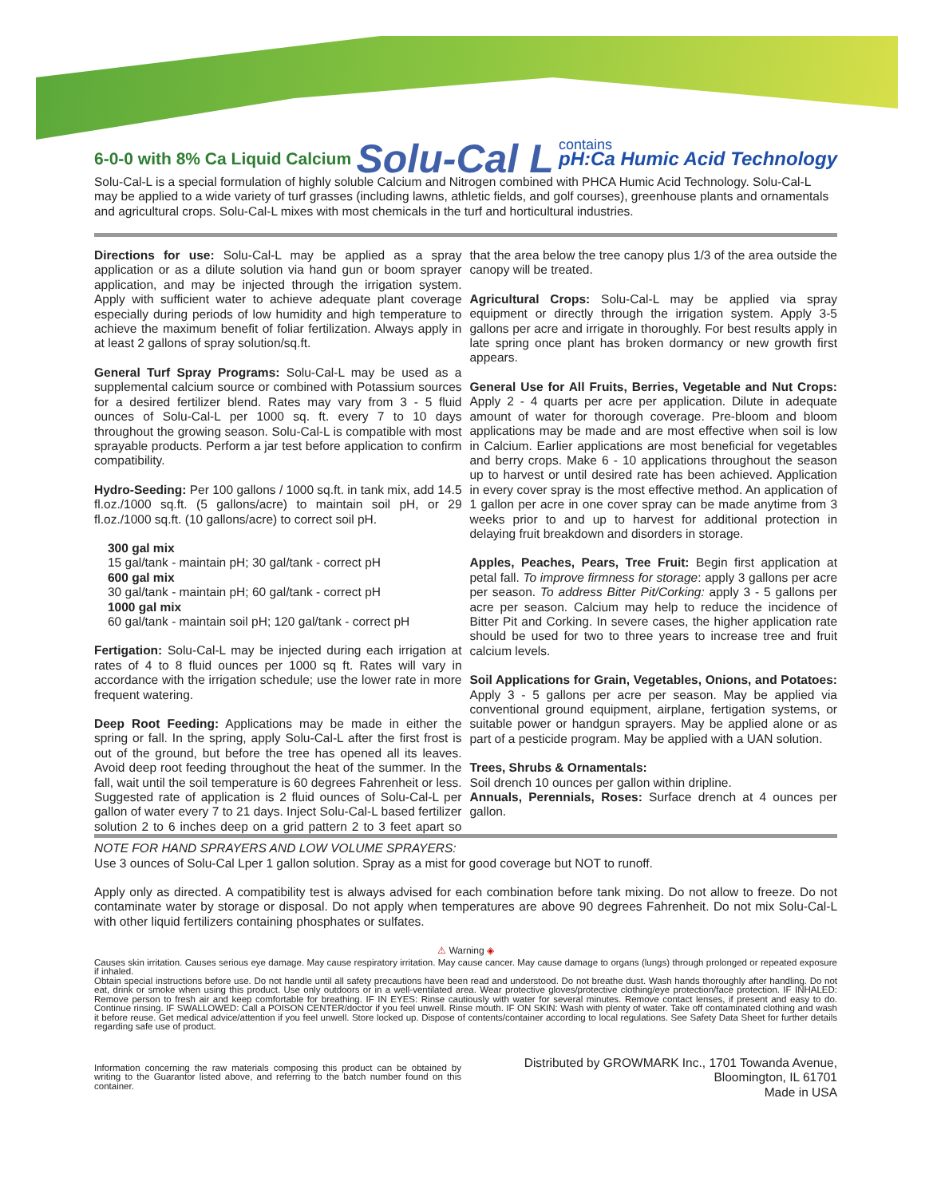6-0-0 with 8% Ca Liquid Calcium Solu-Cal L contains
pH:Ca Humic Acid Technology
Solu-Cal-L is a special formulation of highly soluble Calcium and Nitrogen combined with PHCA Humic Acid Technology. Solu-Cal-L may be applied to a wide variety of turf grasses (including lawns, athletic fields, and golf courses), greenhouse plants and ornamentals and agricultural crops. Solu-Cal-L mixes with most chemicals in the turf and horticultural industries.
Directions for use: Solu-Cal-L may be applied as a spray application or as a dilute solution via hand gun or boom sprayer application, and may be injected through the irrigation system. Apply with sufficient water to achieve adequate plant coverage especially during periods of low humidity and high temperature to achieve the maximum benefit of foliar fertilization. Always apply in at least 2 gallons of spray solution/sq.ft.
General Turf Spray Programs: Solu-Cal-L may be used as a supplemental calcium source or combined with Potassium sources for a desired fertilizer blend. Rates may vary from 3 - 5 fluid ounces of Solu-Cal-L per 1000 sq. ft. every 7 to 10 days throughout the growing season. Solu-Cal-L is compatible with most sprayable products. Perform a jar test before application to confirm compatibility.
Hydro-Seeding: Per 100 gallons / 1000 sq.ft. in tank mix, add 14.5 fl.oz./1000 sq.ft. (5 gallons/acre) to maintain soil pH, or 29 fl.oz./1000 sq.ft. (10 gallons/acre) to correct soil pH.
300 gal mix
15 gal/tank - maintain pH; 30 gal/tank - correct pH
600 gal mix
30 gal/tank - maintain pH; 60 gal/tank - correct pH
1000 gal mix
60 gal/tank - maintain soil pH; 120 gal/tank - correct pH
Fertigation: Solu-Cal-L may be injected during each irrigation at rates of 4 to 8 fluid ounces per 1000 sq ft. Rates will vary in accordance with the irrigation schedule; use the lower rate in more frequent watering.
Deep Root Feeding: Applications may be made in either the spring or fall. In the spring, apply Solu-Cal-L after the first frost is out of the ground, but before the tree has opened all its leaves. Avoid deep root feeding throughout the heat of the summer. In the fall, wait until the soil temperature is 60 degrees Fahrenheit or less. Suggested rate of application is 2 fluid ounces of Solu-Cal-L per gallon of water every 7 to 21 days. Inject Solu-Cal-L based fertilizer solution 2 to 6 inches deep on a grid pattern 2 to 3 feet apart so that the area below the tree canopy plus 1/3 of the area outside the canopy will be treated.
Agricultural Crops: Solu-Cal-L may be applied via spray equipment or directly through the irrigation system. Apply 3-5 gallons per acre and irrigate in thoroughly. For best results apply in late spring once plant has broken dormancy or new growth first appears.
General Use for All Fruits, Berries, Vegetable and Nut Crops: Apply 2 - 4 quarts per acre per application. Dilute in adequate amount of water for thorough coverage. Pre-bloom and bloom applications may be made and are most effective when soil is low in Calcium. Earlier applications are most beneficial for vegetables and berry crops. Make 6 - 10 applications throughout the season up to harvest or until desired rate has been achieved. Application in every cover spray is the most effective method. An application of 1 gallon per acre in one cover spray can be made anytime from 3 weeks prior to and up to harvest for additional protection in delaying fruit breakdown and disorders in storage.
Apples, Peaches, Pears, Tree Fruit: Begin first application at petal fall. To improve firmness for storage: apply 3 gallons per acre per season. To address Bitter Pit/Corking: apply 3 - 5 gallons per acre per season. Calcium may help to reduce the incidence of Bitter Pit and Corking. In severe cases, the higher application rate should be used for two to three years to increase tree and fruit calcium levels.
Soil Applications for Grain, Vegetables, Onions, and Potatoes: Apply 3 - 5 gallons per acre per season. May be applied via conventional ground equipment, airplane, fertigation systems, or suitable power or handgun sprayers. May be applied alone or as part of a pesticide program. May be applied with a UAN solution.
Trees, Shrubs & Ornamentals:
Soil drench 10 ounces per gallon within dripline.
Annuals, Perennials, Roses: Surface drench at 4 ounces per gallon.
NOTE FOR HAND SPRAYERS AND LOW VOLUME SPRAYERS:
Use 3 ounces of Solu-Cal Lper 1 gallon solution. Spray as a mist for good coverage but NOT to runoff.
Apply only as directed. A compatibility test is always advised for each combination before tank mixing. Do not allow to freeze. Do not contaminate water by storage or disposal. Do not apply when temperatures are above 90 degrees Fahrenheit. Do not mix Solu-Cal-L with other liquid fertilizers containing phosphates or sulfates.
⚠ Warning ◈
Causes skin irritation. Causes serious eye damage. May cause respiratory irritation. May cause cancer. May cause damage to organs (lungs) through prolonged or repeated exposure if inhaled.
Obtain special instructions before use. Do not handle until all safety precautions have been read and understood. Do not breathe dust. Wash hands thoroughly after handling. Do not eat, drink or smoke when using this product. Use only outdoors or in a well-ventilated area. Wear protective gloves/protective clothing/eye protection/face protection. IF INHALED: Remove person to fresh air and keep comfortable for breathing. IF IN EYES: Rinse cautiously with water for several minutes. Remove contact lenses, if present and easy to do. Continue rinsing. IF SWALLOWED: Call a POISON CENTER/doctor if you feel unwell. Rinse mouth. IF ON SKIN: Wash with plenty of water. Take off contaminated clothing and wash it before reuse. Get medical advice/attention if you feel unwell. Store locked up. Dispose of contents/container according to local regulations. See Safety Data Sheet for further details regarding safe use of product.
Information concerning the raw materials composing this product can be obtained by writing to the Guarantor listed above, and referring to the batch number found on this container.
Distributed by GROWMARK Inc., 1701 Towanda Avenue,
Bloomington, IL 61701
Made in USA